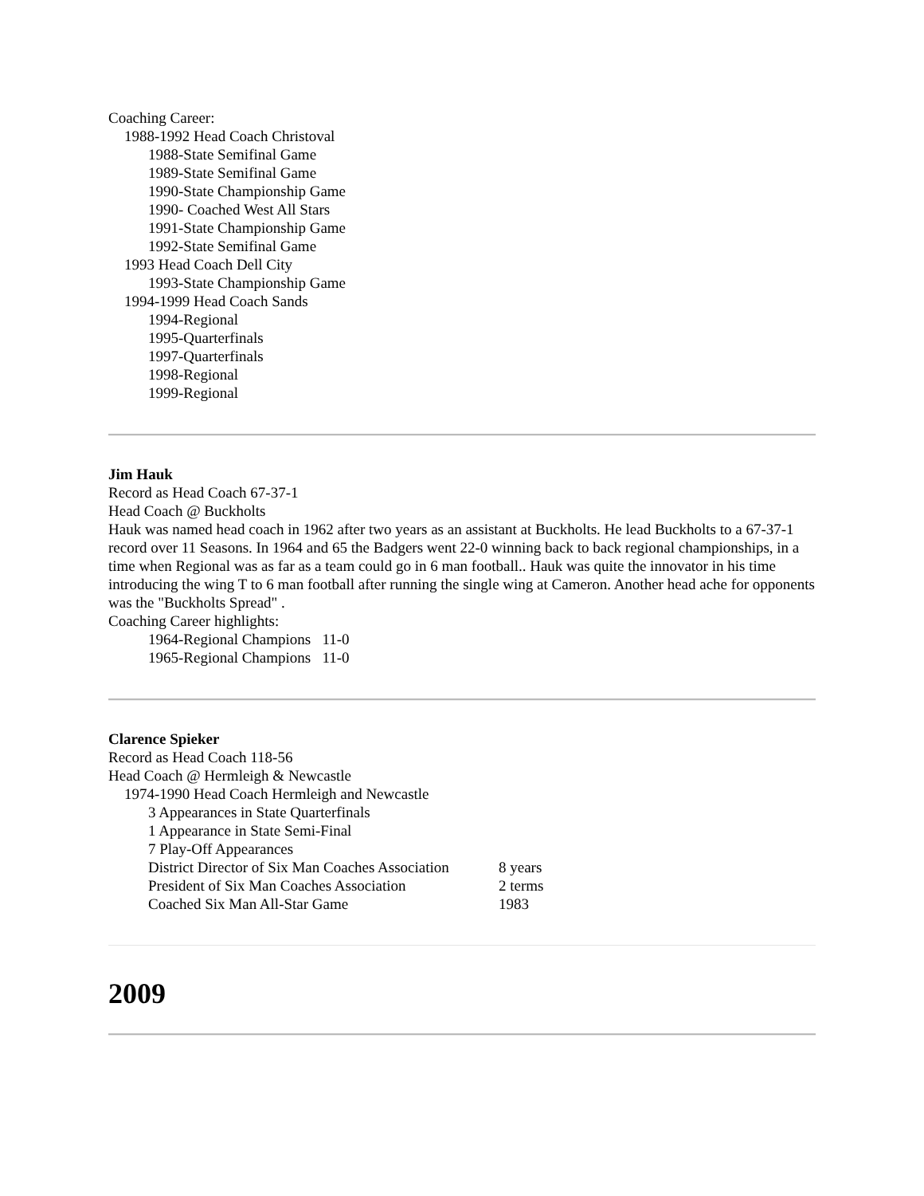Coaching Career:
1988-1992 Head Coach Christoval
1988-State Semifinal Game
1989-State Semifinal Game
1990-State Championship Game
1990- Coached West All Stars
1991-State Championship Game
1992-State Semifinal Game
1993 Head Coach Dell City
1993-State Championship Game
1994-1999 Head Coach Sands
1994-Regional
1995-Quarterfinals
1997-Quarterfinals
1998-Regional
1999-Regional
Jim Hauk
Record as Head Coach 67-37-1
Head Coach @ Buckholts
Hauk was named head coach in 1962 after two years as an assistant at Buckholts. He lead Buckholts to a 67-37-1 record over 11 Seasons. In 1964 and 65 the Badgers went 22-0 winning back to back regional championships, in a time when Regional was as far as a team could go in 6 man football.. Hauk was quite the innovator in his time introducing the wing T to 6 man football after running the single wing at Cameron. Another head ache for opponents was the "Buckholts Spread" .
Coaching Career highlights:
1964-Regional Champions 11-0
1965-Regional Champions 11-0
Clarence Spieker
Record as Head Coach 118-56
Head Coach @ Hermleigh & Newcastle
1974-1990 Head Coach Hermleigh and Newcastle
3 Appearances in State Quarterfinals
1 Appearance in State Semi-Final
7 Play-Off Appearances
District Director of Six Man Coaches Association 8 years
President of Six Man Coaches Association 2 terms
Coached Six Man All-Star Game 1983
2009